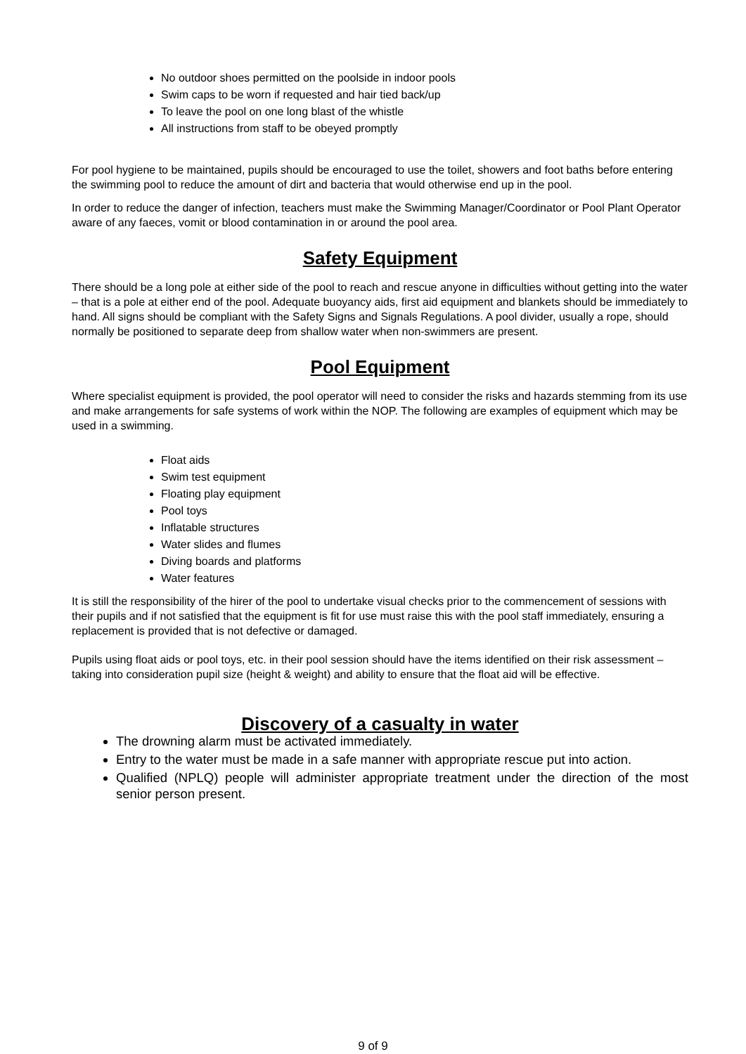No outdoor shoes permitted on the poolside in indoor pools
Swim caps to be worn if requested and hair tied back/up
To leave the pool on one long blast of the whistle
All instructions from staff to be obeyed promptly
For pool hygiene to be maintained, pupils should be encouraged to use the toilet, showers and foot baths before entering the swimming pool to reduce the amount of dirt and bacteria that would otherwise end up in the pool.
In order to reduce the danger of infection, teachers must make the Swimming Manager/Coordinator or Pool Plant Operator aware of any faeces, vomit or blood contamination in or around the pool area.
Safety Equipment
There should be a long pole at either side of the pool to reach and rescue anyone in difficulties without getting into the water – that is a pole at either end of the pool. Adequate buoyancy aids, first aid equipment and blankets should be immediately to hand. All signs should be compliant with the Safety Signs and Signals Regulations. A pool divider, usually a rope, should normally be positioned to separate deep from shallow water when non-swimmers are present.
Pool Equipment
Where specialist equipment is provided, the pool operator will need to consider the risks and hazards stemming from its use and make arrangements for safe systems of work within the NOP. The following are examples of equipment which may be used in a swimming.
Float aids
Swim test equipment
Floating play equipment
Pool toys
Inflatable structures
Water slides and flumes
Diving boards and platforms
Water features
It is still the responsibility of the hirer of the pool to undertake visual checks prior to the commencement of sessions with their pupils and if not satisfied that the equipment is fit for use must raise this with the pool staff immediately, ensuring a replacement is provided that is not defective or damaged.
Pupils using float aids or pool toys, etc. in their pool session should have the items identified on their risk assessment – taking into consideration pupil size (height & weight) and ability to ensure that the float aid will be effective.
Discovery of a casualty in water
The drowning alarm must be activated immediately.
Entry to the water must be made in a safe manner with appropriate rescue put into action.
Qualified (NPLQ) people will administer appropriate treatment under the direction of the most senior person present.
9 of 9